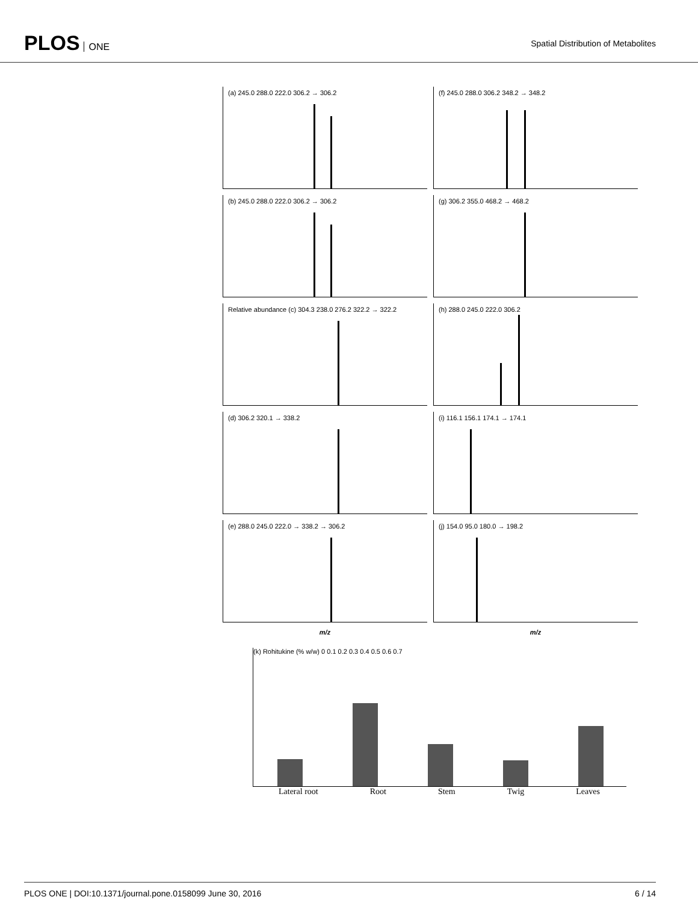PLOS ONE
Spatial Distribution of Metabolites
(a) 245.0 288.0 222.0 306.2 → 306.2
(f) 245.0 288.0 306.2 348.2 → 348.2
(b) 245.0 288.0 222.0 306.2 → 306.2
(g) 306.2 355.0 468.2 → 468.2
Relative abundance (c) 304.3 238.0 276.2 322.2 → 322.2
(h) 288.0 245.0 222.0 306.2
(d) 306.2 320.1 → 338.2
(i) 116.1 156.1 174.1 → 174.1
(e) 288.0 245.0 222.0 → 338.2 → 306.2
(j) 154.0 95.0 180.0 → 198.2
m/z
m/z
(k) Rohitukine (% w/w) 0 0.1 0.2 0.3 0.4 0.5 0.6 0.7
Lateral root Root Stem Twig Leaves
PLOS ONE | DOI:10.1371/journal.pone.0158099 June 30, 2016 6 / 14